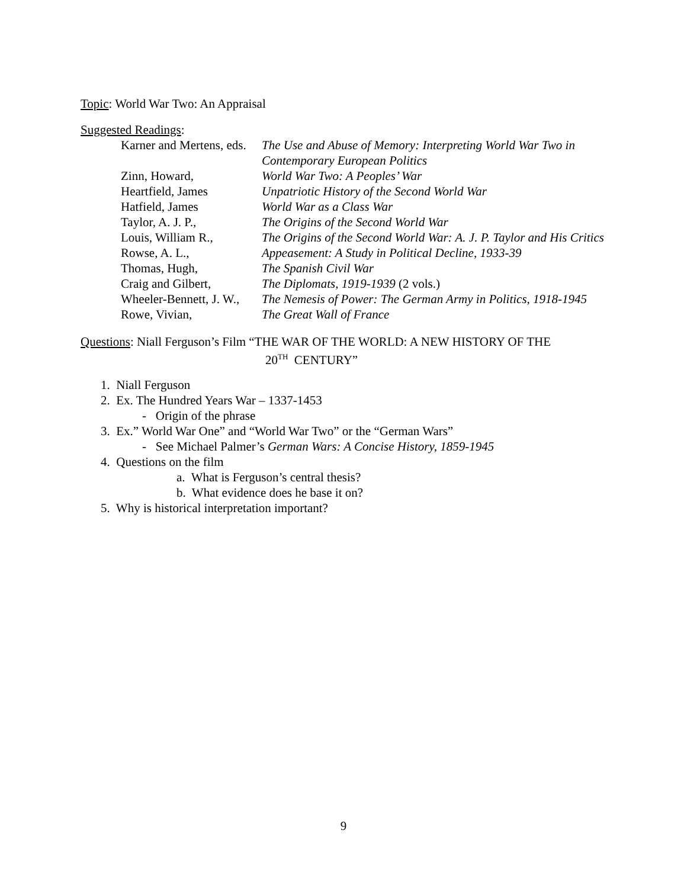Topic: World War Two: An Appraisal
Suggested Readings:
| Karner and Mertens, eds. | The Use and Abuse of Memory: Interpreting World War Two in Contemporary European Politics |
| Zinn, Howard, | World War Two: A Peoples’ War |
| Heartfield, James | Unpatriotic History of the Second World War |
| Hatfield, James | World War as a Class War |
| Taylor, A. J. P., | The Origins of the Second World War |
| Louis, William R., | The Origins of the Second World War: A. J. P. Taylor and His Critics |
| Rowse, A. L., | Appeasement: A Study in Political Decline, 1933-39 |
| Thomas, Hugh, | The Spanish Civil War |
| Craig and Gilbert, | The Diplomats, 1919-1939 (2 vols.) |
| Wheeler-Bennett, J. W., | The Nemesis of Power: The German Army in Politics, 1918-1945 |
| Rowe, Vivian, | The Great Wall of France |
Questions: Niall Ferguson’s Film “THE WAR OF THE WORLD: A NEW HISTORY OF THE
20<sup>TH</sup> CENTURY”
1. Niall Ferguson
2. Ex. The Hundred Years War – 1337-1453
- Origin of the phrase
3. Ex.” World War One” and “World War Two” or the “German Wars”
- See Michael Palmer’s German Wars: A Concise History, 1859-1945
4. Questions on the film
a. What is Ferguson’s central thesis?
b. What evidence does he base it on?
5. Why is historical interpretation important?
9